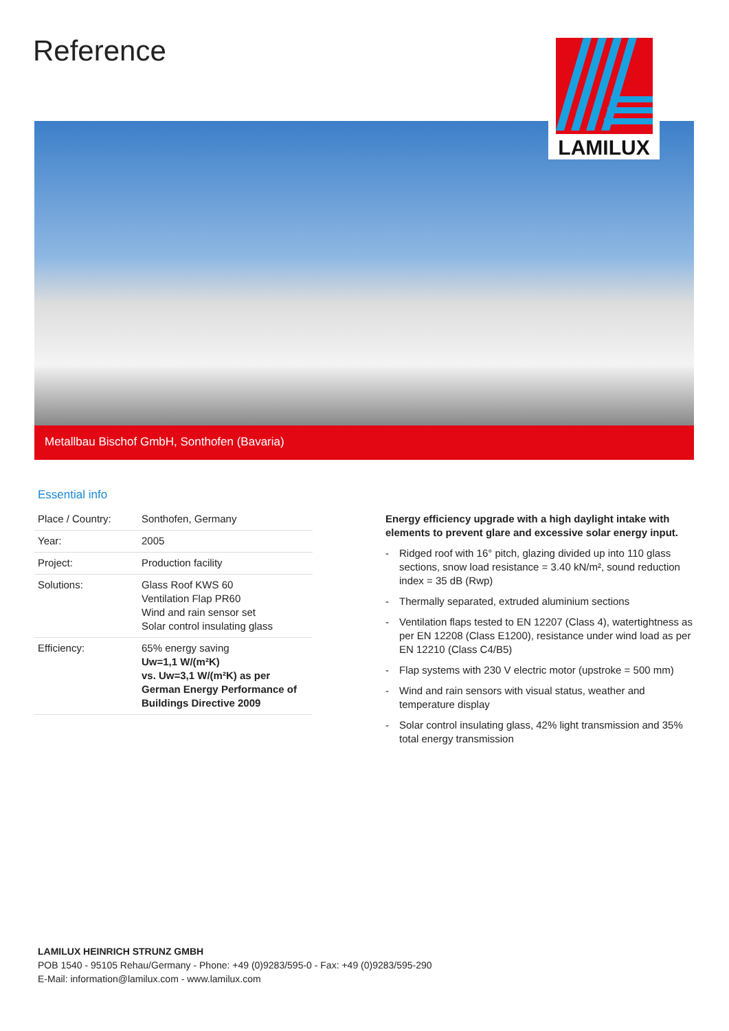Reference LAMILUX
Metallbau Bischof GmbH, Sonthofen (Bavaria)
Essential info
| Place / Country: | Sonthofen, Germany |
| Year: | 2005 |
| Project: | Production facility |
| Solutions: | Glass Roof KWS 60 Ventilation Flap PR60 Wind and rain sensor set Solar control insulating glass |
| Efficiency: | 65% energy saving Uw=1,1 W/(m²K) vs. Uw=3,1 W/(m²K) as per German Energy Performance of Buildings Directive 2009 |
Energy efficiency upgrade with a high daylight intake with elements to prevent glare and excessive solar energy input.
- Ridged roof with 16° pitch, glazing divided up into 110 glass sections, snow load resistance = 3.40 kN/m², sound reduction index = 35 dB (Rwp)
- Thermally separated, extruded aluminium sections
- Ventilation flaps tested to EN 12207 (Class 4), watertightness as per EN 12208 (Class E1200), resistance under wind load as per EN 12210 (Class C4/B5)
- Flap systems with 230 V electric motor (upstroke = 500 mm)
- Wind and rain sensors with visual status, weather and temperature display
- Solar control insulating glass, 42% light transmission and 35% total energy transmission
LAMILUX HEINRICH STRUNZ GMBH
POB 1540 - 95105 Rehau/Germany - Phone: +49 (0)9283/595-0 - Fax: +49 (0)9283/595-290
E-Mail: information@lamilux.com - www.lamilux.com